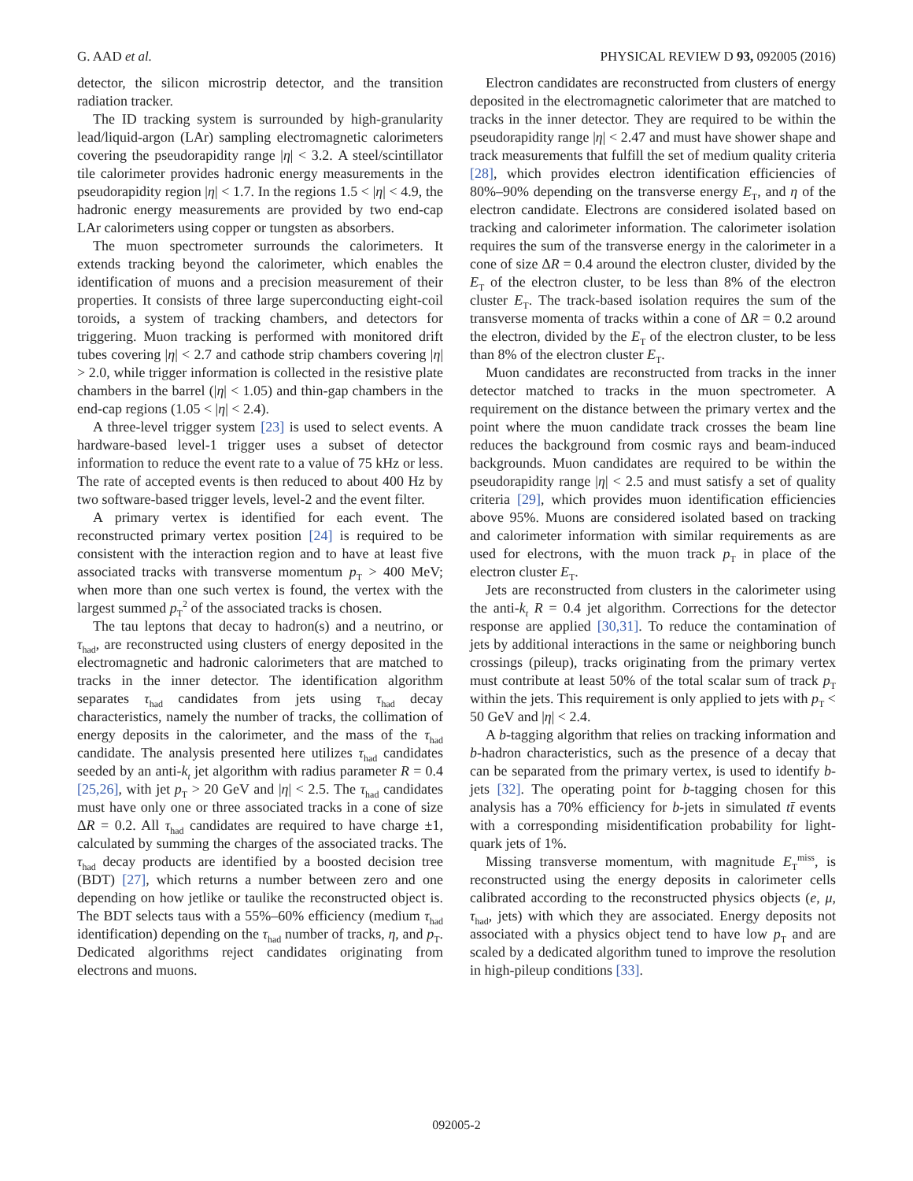G. AAD et al. PHYSICAL REVIEW D 93, 092005 (2016)
detector, the silicon microstrip detector, and the transition radiation tracker.
The ID tracking system is surrounded by high-granularity lead/liquid-argon (LAr) sampling electromagnetic calorimeters covering the pseudorapidity range |η| < 3.2. A steel/scintillator tile calorimeter provides hadronic energy measurements in the pseudorapidity region |η| < 1.7. In the regions 1.5 < |η| < 4.9, the hadronic energy measurements are provided by two end-cap LAr calorimeters using copper or tungsten as absorbers.
The muon spectrometer surrounds the calorimeters. It extends tracking beyond the calorimeter, which enables the identification of muons and a precision measurement of their properties. It consists of three large superconducting eight-coil toroids, a system of tracking chambers, and detectors for triggering. Muon tracking is performed with monitored drift tubes covering |η| < 2.7 and cathode strip chambers covering |η| > 2.0, while trigger information is collected in the resistive plate chambers in the barrel (|η| < 1.05) and thin-gap chambers in the end-cap regions (1.05 < |η| < 2.4).
A three-level trigger system [23] is used to select events. A hardware-based level-1 trigger uses a subset of detector information to reduce the event rate to a value of 75 kHz or less. The rate of accepted events is then reduced to about 400 Hz by two software-based trigger levels, level-2 and the event filter.
A primary vertex is identified for each event. The reconstructed primary vertex position [24] is required to be consistent with the interaction region and to have at least five associated tracks with transverse momentum p<sub>T</sub> > 400 MeV; when more than one such vertex is found, the vertex with the largest summed p<sub>T</sub><sup>2</sup> of the associated tracks is chosen.
The tau leptons that decay to hadron(s) and a neutrino, or τ<sub>had</sub>, are reconstructed using clusters of energy deposited in the electromagnetic and hadronic calorimeters that are matched to tracks in the inner detector. The identification algorithm separates τ<sub>had</sub> candidates from jets using τ<sub>had</sub> decay characteristics, namely the number of tracks, the collimation of energy deposits in the calorimeter, and the mass of the τ<sub>had</sub> candidate. The analysis presented here utilizes τ<sub>had</sub> candidates seeded by an anti-k<sub>t</sub> jet algorithm with radius parameter R = 0.4 [25,26], with jet p<sub>T</sub> > 20 GeV and |η| < 2.5. The τ<sub>had</sub> candidates must have only one or three associated tracks in a cone of size ΔR = 0.2. All τ<sub>had</sub> candidates are required to have charge ±1, calculated by summing the charges of the associated tracks. The τ<sub>had</sub> decay products are identified by a boosted decision tree (BDT) [27], which returns a number between zero and one depending on how jetlike or taulike the reconstructed object is. The BDT selects taus with a 55%–60% efficiency (medium τ<sub>had</sub> identification) depending on the τ<sub>had</sub> number of tracks, η, and p<sub>T</sub>. Dedicated algorithms reject candidates originating from electrons and muons.
Electron candidates are reconstructed from clusters of energy deposited in the electromagnetic calorimeter that are matched to tracks in the inner detector. They are required to be within the pseudorapidity range |η| < 2.47 and must have shower shape and track measurements that fulfill the set of medium quality criteria [28], which provides electron identification efficiencies of 80%–90% depending on the transverse energy E<sub>T</sub>, and η of the electron candidate. Electrons are considered isolated based on tracking and calorimeter information. The calorimeter isolation requires the sum of the transverse energy in the calorimeter in a cone of size ΔR = 0.4 around the electron cluster, divided by the E<sub>T</sub> of the electron cluster, to be less than 8% of the electron cluster E<sub>T</sub>. The track-based isolation requires the sum of the transverse momenta of tracks within a cone of ΔR = 0.2 around the electron, divided by the E<sub>T</sub> of the electron cluster, to be less than 8% of the electron cluster E<sub>T</sub>.
Muon candidates are reconstructed from tracks in the inner detector matched to tracks in the muon spectrometer. A requirement on the distance between the primary vertex and the point where the muon candidate track crosses the beam line reduces the background from cosmic rays and beam-induced backgrounds. Muon candidates are required to be within the pseudorapidity range |η| < 2.5 and must satisfy a set of quality criteria [29], which provides muon identification efficiencies above 95%. Muons are considered isolated based on tracking and calorimeter information with similar requirements as are used for electrons, with the muon track p<sub>T</sub> in place of the electron cluster E<sub>T</sub>.
Jets are reconstructed from clusters in the calorimeter using the anti-k<sub>t</sub> R = 0.4 jet algorithm. Corrections for the detector response are applied [30,31]. To reduce the contamination of jets by additional interactions in the same or neighboring bunch crossings (pileup), tracks originating from the primary vertex must contribute at least 50% of the total scalar sum of track p<sub>T</sub> within the jets. This requirement is only applied to jets with p<sub>T</sub> < 50 GeV and |η| < 2.4.
A b-tagging algorithm that relies on tracking information and b-hadron characteristics, such as the presence of a decay that can be separated from the primary vertex, is used to identify b-jets [32]. The operating point for b-tagging chosen for this analysis has a 70% efficiency for b-jets in simulated tt̄ events with a corresponding misidentification probability for light-quark jets of 1%.
Missing transverse momentum, with magnitude E<sub>T</sub><sup>miss</sup>, is reconstructed using the energy deposits in calorimeter cells calibrated according to the reconstructed physics objects (e, μ, τ<sub>had</sub>, jets) with which they are associated. Energy deposits not associated with a physics object tend to have low p<sub>T</sub> and are scaled by a dedicated algorithm tuned to improve the resolution in high-pileup conditions [33].
092005-2